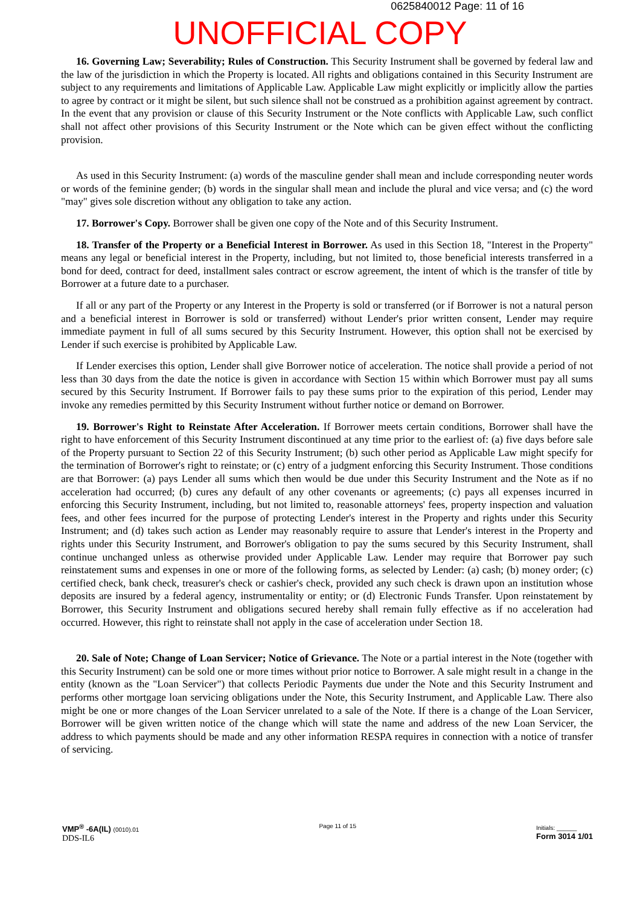0625840012 Page: 11 of 16
UNOFFICIAL COPY
16. Governing Law; Severability; Rules of Construction. This Security Instrument shall be governed by federal law and the law of the jurisdiction in which the Property is located. All rights and obligations contained in this Security Instrument are subject to any requirements and limitations of Applicable Law. Applicable Law might explicitly or implicitly allow the parties to agree by contract or it might be silent, but such silence shall not be construed as a prohibition against agreement by contract. In the event that any provision or clause of this Security Instrument or the Note conflicts with Applicable Law, such conflict shall not affect other provisions of this Security Instrument or the Note which can be given effect without the conflicting provision.
As used in this Security Instrument: (a) words of the masculine gender shall mean and include corresponding neuter words or words of the feminine gender; (b) words in the singular shall mean and include the plural and vice versa; and (c) the word "may" gives sole discretion without any obligation to take any action.
17. Borrower's Copy. Borrower shall be given one copy of the Note and of this Security Instrument.
18. Transfer of the Property or a Beneficial Interest in Borrower. As used in this Section 18, "Interest in the Property" means any legal or beneficial interest in the Property, including, but not limited to, those beneficial interests transferred in a bond for deed, contract for deed, installment sales contract or escrow agreement, the intent of which is the transfer of title by Borrower at a future date to a purchaser.
If all or any part of the Property or any Interest in the Property is sold or transferred (or if Borrower is not a natural person and a beneficial interest in Borrower is sold or transferred) without Lender's prior written consent, Lender may require immediate payment in full of all sums secured by this Security Instrument. However, this option shall not be exercised by Lender if such exercise is prohibited by Applicable Law.
If Lender exercises this option, Lender shall give Borrower notice of acceleration. The notice shall provide a period of not less than 30 days from the date the notice is given in accordance with Section 15 within which Borrower must pay all sums secured by this Security Instrument. If Borrower fails to pay these sums prior to the expiration of this period, Lender may invoke any remedies permitted by this Security Instrument without further notice or demand on Borrower.
19. Borrower's Right to Reinstate After Acceleration. If Borrower meets certain conditions, Borrower shall have the right to have enforcement of this Security Instrument discontinued at any time prior to the earliest of: (a) five days before sale of the Property pursuant to Section 22 of this Security Instrument; (b) such other period as Applicable Law might specify for the termination of Borrower's right to reinstate; or (c) entry of a judgment enforcing this Security Instrument. Those conditions are that Borrower: (a) pays Lender all sums which then would be due under this Security Instrument and the Note as if no acceleration had occurred; (b) cures any default of any other covenants or agreements; (c) pays all expenses incurred in enforcing this Security Instrument, including, but not limited to, reasonable attorneys' fees, property inspection and valuation fees, and other fees incurred for the purpose of protecting Lender's interest in the Property and rights under this Security Instrument; and (d) takes such action as Lender may reasonably require to assure that Lender's interest in the Property and rights under this Security Instrument, and Borrower's obligation to pay the sums secured by this Security Instrument, shall continue unchanged unless as otherwise provided under Applicable Law. Lender may require that Borrower pay such reinstatement sums and expenses in one or more of the following forms, as selected by Lender: (a) cash; (b) money order; (c) certified check, bank check, treasurer's check or cashier's check, provided any such check is drawn upon an institution whose deposits are insured by a federal agency, instrumentality or entity; or (d) Electronic Funds Transfer. Upon reinstatement by Borrower, this Security Instrument and obligations secured hereby shall remain fully effective as if no acceleration had occurred. However, this right to reinstate shall not apply in the case of acceleration under Section 18.
20. Sale of Note; Change of Loan Servicer; Notice of Grievance. The Note or a partial interest in the Note (together with this Security Instrument) can be sold one or more times without prior notice to Borrower. A sale might result in a change in the entity (known as the "Loan Servicer") that collects Periodic Payments due under the Note and this Security Instrument and performs other mortgage loan servicing obligations under the Note, this Security Instrument, and Applicable Law. There also might be one or more changes of the Loan Servicer unrelated to a sale of the Note. If there is a change of the Loan Servicer, Borrower will be given written notice of the change which will state the name and address of the new Loan Servicer, the address to which payments should be made and any other information RESPA requires in connection with a notice of transfer of servicing.
VMP<sup>®</sup> -6A(IL) (0010).01
DDS-IL6
Page 11 of 15 Initials: ______
Form 3014 1/01